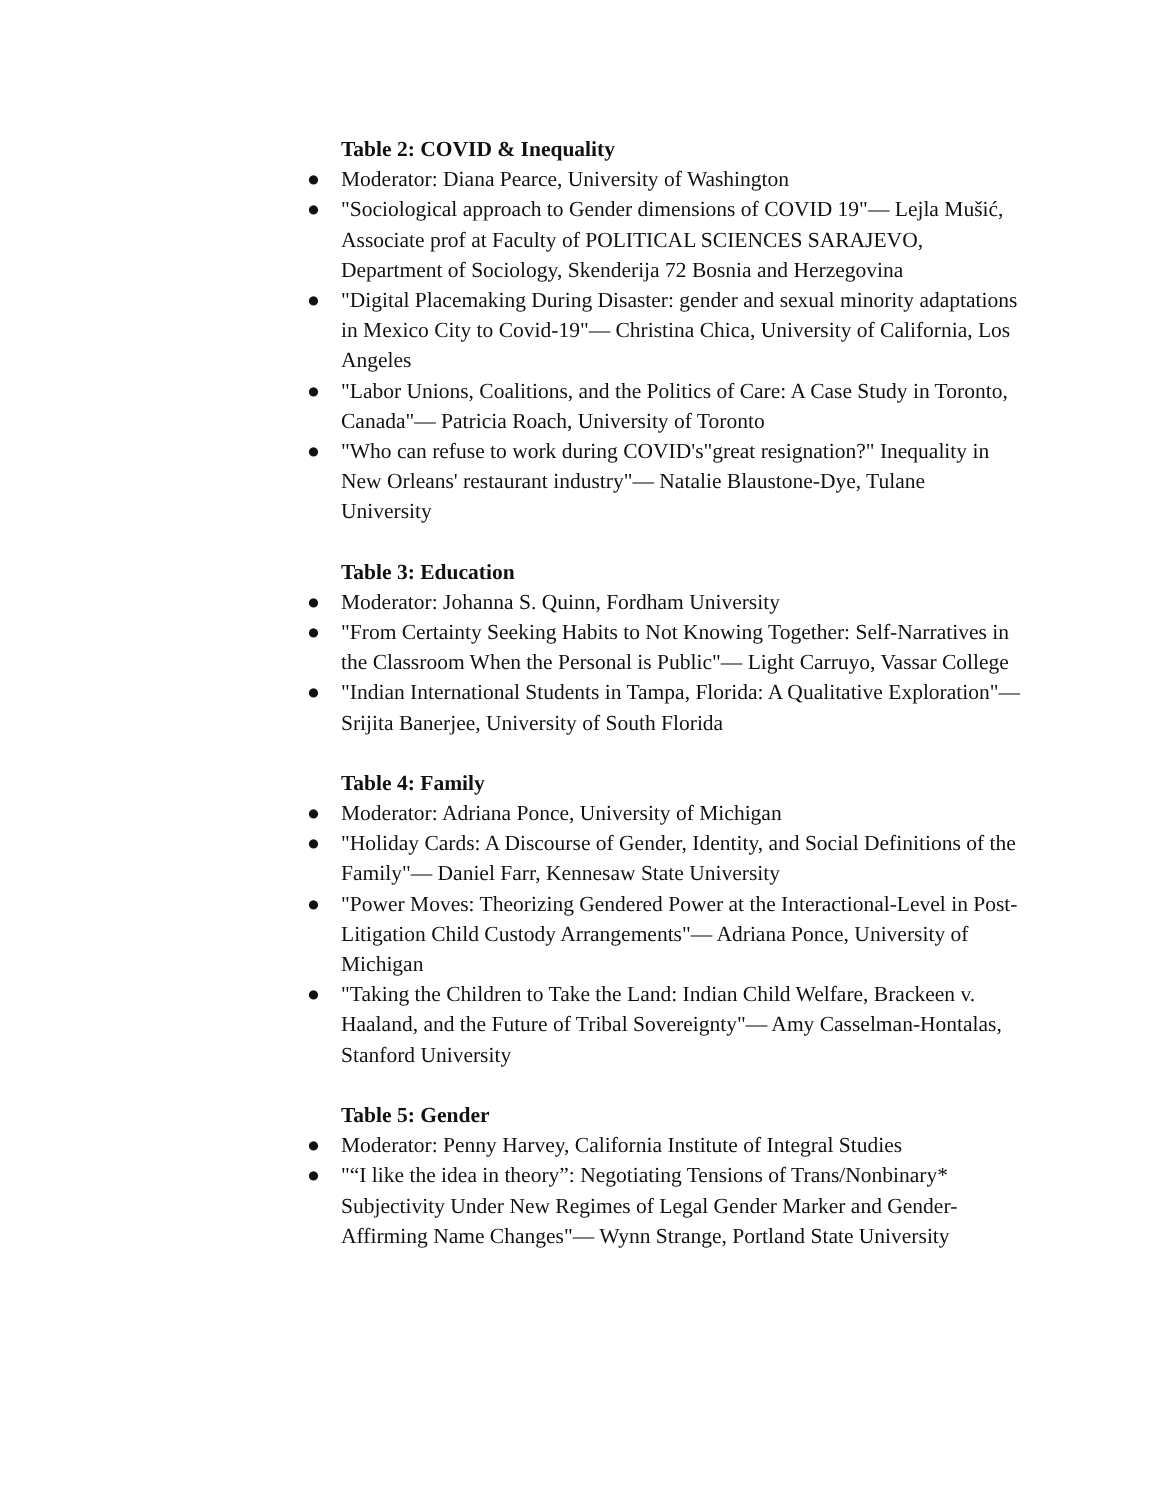Table 2: COVID & Inequality
● Moderator: Diana Pearce, University of Washington
● "Sociological approach to Gender dimensions of COVID 19"— Lejla Mušić, Associate prof at Faculty of POLITICAL SCIENCES SARAJEVO, Department of Sociology, Skenderija 72 Bosnia and Herzegovina
● "Digital Placemaking During Disaster: gender and sexual minority adaptations in Mexico City to Covid-19"— Christina Chica, University of California, Los Angeles
● "Labor Unions, Coalitions, and the Politics of Care: A Case Study in Toronto, Canada"— Patricia Roach, University of Toronto
● "Who can refuse to work during COVID's"great resignation?" Inequality in New Orleans' restaurant industry"— Natalie Blaustone-Dye, Tulane University
Table 3: Education
● Moderator: Johanna S. Quinn, Fordham University
● "From Certainty Seeking Habits to Not Knowing Together: Self-Narratives in the Classroom When the Personal is Public"— Light Carruyo, Vassar College
● "Indian International Students in Tampa, Florida: A Qualitative Exploration"— Srijita Banerjee, University of South Florida
Table 4: Family
● Moderator: Adriana Ponce, University of Michigan
● "Holiday Cards: A Discourse of Gender, Identity, and Social Definitions of the Family"— Daniel Farr, Kennesaw State University
● "Power Moves: Theorizing Gendered Power at the Interactional-Level in Post-Litigation Child Custody Arrangements"— Adriana Ponce, University of Michigan
● "Taking the Children to Take the Land: Indian Child Welfare, Brackeen v. Haaland, and the Future of Tribal Sovereignty"— Amy Casselman-Hontalas, Stanford University
Table 5: Gender
● Moderator: Penny Harvey, California Institute of Integral Studies
● "“I like the idea in theory”: Negotiating Tensions of Trans/Nonbinary* Subjectivity Under New Regimes of Legal Gender Marker and Gender-Affirming Name Changes"— Wynn Strange, Portland State University